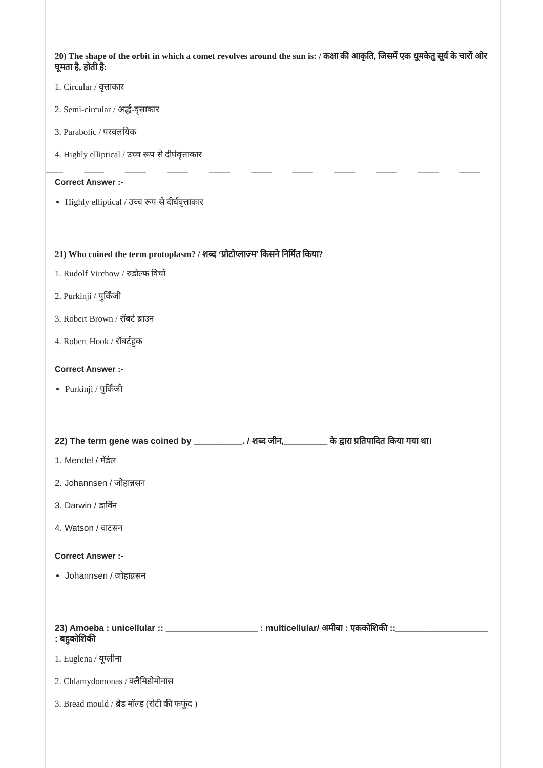20) The shape of the orbit in which a comet revolves around the sun is: / कक्षा की आकृति, जिसमें एक धूमकेतु सूर्य के चारों ओर घूमता है, होती है:
1. Circular / वृत्ताकार
2. Semi-circular / अर्द्ध-वृत्ताकार
3. Parabolic / परवलयिक
4. Highly elliptical / उच्च रूप से दीर्घवृत्ताकार
Correct Answer :-
Highly elliptical / उच्च रूप से दीर्घवृत्ताकार
21) Who coined the term protoplasm? / शब्द ‘प्रोटोप्लाज्म’ किसने निर्मित किया?
1. Rudolf Virchow / रुडोल्फ विर्चो
2. Purkinji / पुर्किंजी
3. Robert Brown / रॉबर्ट ब्राउन
4. Robert Hook / रॉबर्टहुक
Correct Answer :-
Purkinji / पुर्किंजी
22) The term gene was coined by __________. / शब्द जीन,_________ के द्वारा प्रतिपादित किया गया था।
1. Mendel / मेंडेल
2. Johannsen / जोहान्नसन
3. Darwin / डार्विन
4. Watson / वाटसन
Correct Answer :-
Johannsen / जोहान्नसन
23) Amoeba : unicellular :: ___________________ : multicellular/ अमीबा : एककोशिकी ::___________________ : बहुकोशिकी
1. Euglena / यूग्लीना
2. Chlamydomonas / क्लैमिडोमोनास
3. Bread mould / ब्रेड मॉल्ड (रोटी की फफूंद )